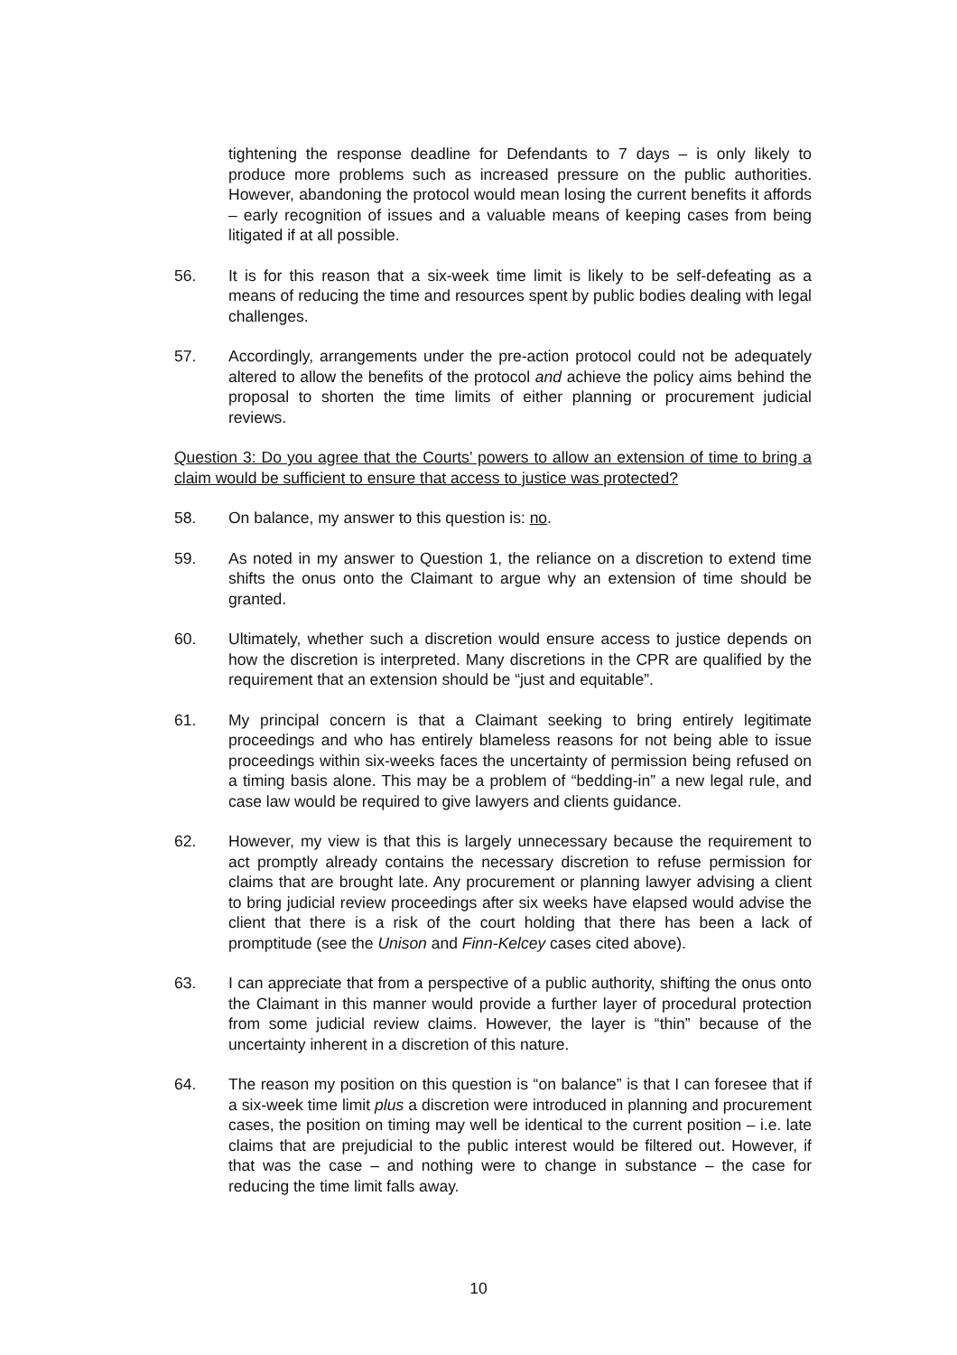tightening the response deadline for Defendants to 7 days – is only likely to produce more problems such as increased pressure on the public authorities. However, abandoning the protocol would mean losing the current benefits it affords – early recognition of issues and a valuable means of keeping cases from being litigated if at all possible.
56. It is for this reason that a six-week time limit is likely to be self-defeating as a means of reducing the time and resources spent by public bodies dealing with legal challenges.
57. Accordingly, arrangements under the pre-action protocol could not be adequately altered to allow the benefits of the protocol and achieve the policy aims behind the proposal to shorten the time limits of either planning or procurement judicial reviews.
Question 3: Do you agree that the Courts’ powers to allow an extension of time to bring a claim would be sufficient to ensure that access to justice was protected?
58. On balance, my answer to this question is: no.
59. As noted in my answer to Question 1, the reliance on a discretion to extend time shifts the onus onto the Claimant to argue why an extension of time should be granted.
60. Ultimately, whether such a discretion would ensure access to justice depends on how the discretion is interpreted. Many discretions in the CPR are qualified by the requirement that an extension should be “just and equitable”.
61. My principal concern is that a Claimant seeking to bring entirely legitimate proceedings and who has entirely blameless reasons for not being able to issue proceedings within six-weeks faces the uncertainty of permission being refused on a timing basis alone. This may be a problem of “bedding-in” a new legal rule, and case law would be required to give lawyers and clients guidance.
62. However, my view is that this is largely unnecessary because the requirement to act promptly already contains the necessary discretion to refuse permission for claims that are brought late. Any procurement or planning lawyer advising a client to bring judicial review proceedings after six weeks have elapsed would advise the client that there is a risk of the court holding that there has been a lack of promptitude (see the Unison and Finn-Kelcey cases cited above).
63. I can appreciate that from a perspective of a public authority, shifting the onus onto the Claimant in this manner would provide a further layer of procedural protection from some judicial review claims. However, the layer is “thin” because of the uncertainty inherent in a discretion of this nature.
64. The reason my position on this question is “on balance” is that I can foresee that if a six-week time limit plus a discretion were introduced in planning and procurement cases, the position on timing may well be identical to the current position – i.e. late claims that are prejudicial to the public interest would be filtered out. However, if that was the case – and nothing were to change in substance – the case for reducing the time limit falls away.
10